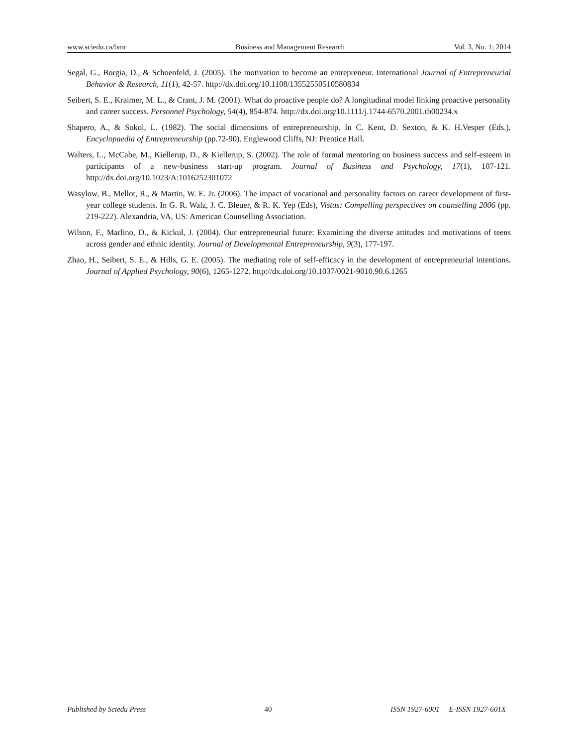www.sciedu.ca/bmr Business and Management Research Vol. 3, No. 1; 2014
Segal, G., Borgia, D., & Schoenfeld, J. (2005). The motivation to become an entrepreneur. International Journal of Entrepreneurial Behavior & Research, 11(1), 42-57. http://dx.doi.org/10.1108/13552550510580834
Seibert, S. E., Kraimer, M. L., & Crant, J. M. (2001). What do proactive people do? A longitudinal model linking proactive personality and career success. Personnel Psychology, 54(4), 854-874. http://dx.doi.org/10.1111/j.1744-6570.2001.tb00234.x
Shapero, A., & Sokol, L. (1982). The social dimensions of entrepreneurship. In C. Kent, D. Sexton, & K. H.Vesper (Eds.), Encyclopaedia of Entrepreneurship (pp.72-90). Englewood Cliffs, NJ: Prentice Hall.
Walters, L., McCabe, M., Kiellerup, D., & Kiellerup, S. (2002). The role of formal mentoring on business success and self-esteem in participants of a new-business start-up program. Journal of Business and Psychology, 17(1), 107-121. http://dx.doi.org/10.1023/A:1016252301072
Wasylow, B., Mellot, R., & Martin, W. E. Jr. (2006). The impact of vocational and personality factors on career development of first-year college students. In G. R. Walz, J. C. Bleuer, & R. K. Yep (Eds), Vistas: Compelling perspectives on counselling 2006 (pp. 219-222). Alexandria, VA, US: American Counselling Association.
Wilson, F., Marlino, D., & Kickul, J. (2004). Our entrepreneurial future: Examining the diverse attitudes and motivations of teens across gender and ethnic identity. Journal of Developmental Entrepreneurship, 9(3), 177-197.
Zhao, H., Seibert, S. E., & Hills, G. E. (2005). The mediating role of self-efficacy in the development of entrepreneurial intentions. Journal of Applied Psychology, 90(6), 1265-1272. http://dx.doi.org/10.1037/0021-9010.90.6.1265
Published by Sciedu Press 40 ISSN 1927-6001 E-ISSN 1927-601X